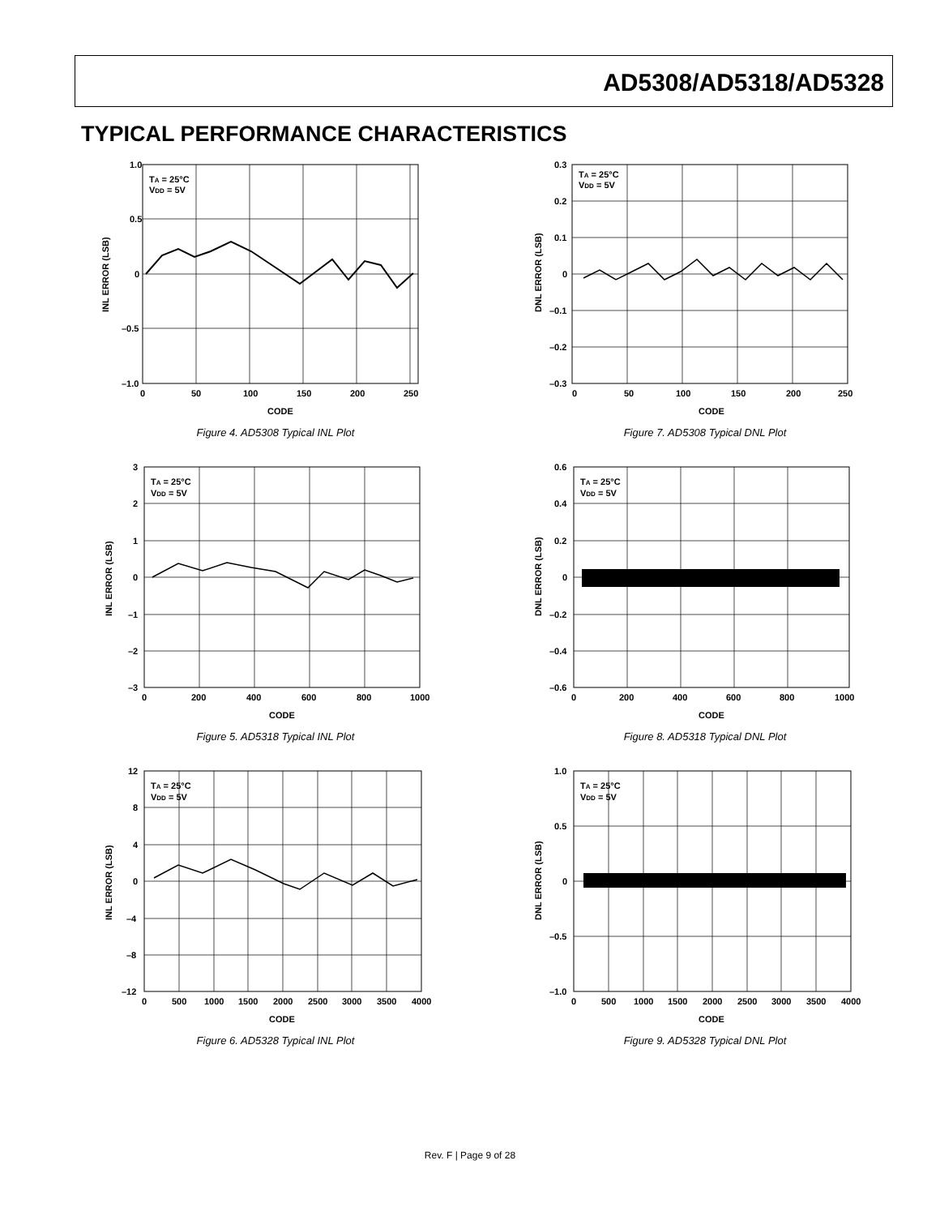AD5308/AD5318/AD5328
TYPICAL PERFORMANCE CHARACTERISTICS
1.0
0.5
0
–0.5
–1.0
0
50
100
150
200
250
CODE
TA = 25°C
VDD = 5V
INL ERROR (LSB)
Figure 4. AD5308 Typical INL Plot
0.3
0.2
0.1
0
–0.1
–0.2
–0.3
0
50
100
150
200
250
CODE
TA = 25°C
VDD = 5V
DNL ERROR (LSB)
Figure 7. AD5308 Typical DNL Plot
3
2
1
0
–1
–2
–3
0
200
400
600
800
1000
CODE
TA = 25°C
VDD = 5V
INL ERROR (LSB)
Figure 5. AD5318 Typical INL Plot
0.6
0.4
0.2
0
–0.2
–0.4
–0.6
0
200
400
600
800
1000
CODE
TA = 25°C
VDD = 5V
DNL ERROR (LSB)
Figure 8. AD5318 Typical DNL Plot
12
8
4
0
–4
–8
–12
0
500
1000
1500
2000
2500
3000
3500
4000
CODE
TA = 25°C
VDD = 5V
INL ERROR (LSB)
Figure 6. AD5328 Typical INL Plot
1.0
0.5
0
–0.5
–1.0
0
500
1000
1500
2000
2500
3000
3500
4000
CODE
TA = 25°C
VDD = 5V
DNL ERROR (LSB)
Figure 9. AD5328 Typical DNL Plot
Rev. F | Page 9 of 28